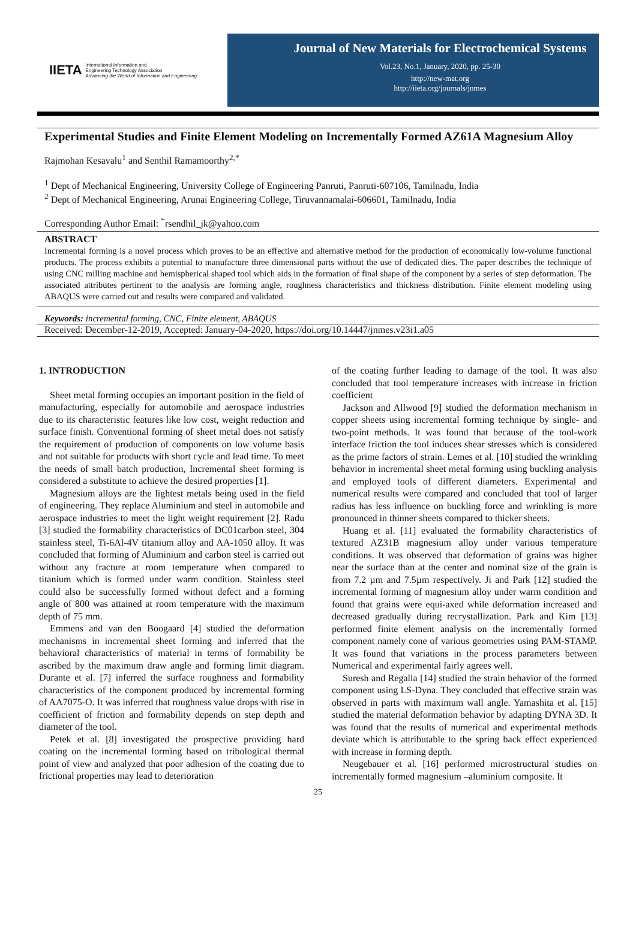IIETA International Information and
Engineering Technology Association
Advancing the World of Information and Engineering
Journal of New Materials for Electrochemical Systems
Vol.23, No.1, January, 2020, pp. 25-30
http://new-mat.org
http://iieta.org/journals/jnmes
Experimental Studies and Finite Element Modeling on Incrementally Formed AZ61A Magnesium Alloy
Rajmohan Kesavalu<sup>1</sup> and Senthil Ramamoorthy<sup>2,*</sup>
<sup>1</sup> Dept of Mechanical Engineering, University College of Engineering Panruti, Panruti-607106, Tamilnadu, India
<sup>2</sup> Dept of Mechanical Engineering, Arunai Engineering College, Tiruvannamalai-606601, Tamilnadu, India
Corresponding Author Email: <sup>*</sup>rsendhil_jk@yahoo.com
ABSTRACT
Incremental forming is a novel process which proves to be an effective and alternative method for the production of economically low-volume functional products. The process exhibits a potential to manufacture three dimensional parts without the use of dedicated dies. The paper describes the technique of using CNC milling machine and hemispherical shaped tool which aids in the formation of final shape of the component by a series of step deformation. The associated attributes pertinent to the analysis are forming angle, roughness characteristics and thickness distribution. Finite element modeling using ABAQUS were carried out and results were compared and validated.
Keywords: incremental forming, CNC, Finite element, ABAQUS
Received: December-12-2019, Accepted: January-04-2020, https://doi.org/10.14447/jnmes.v23i1.a05
1. INTRODUCTION
Sheet metal forming occupies an important position in the field of manufacturing, especially for automobile and aerospace industries due to its characteristic features like low cost, weight reduction and surface finish. Conventional forming of sheet metal does not satisfy the requirement of production of components on low volume basis and not suitable for products with short cycle and lead time. To meet the needs of small batch production, Incremental sheet forming is considered a substitute to achieve the desired properties [1].
Magnesium alloys are the lightest metals being used in the field of engineering. They replace Aluminium and steel in automobile and aerospace industries to meet the light weight requirement [2]. Radu [3] studied the formability characteristics of DC01carbon steel, 304 stainless steel, Ti-6Al-4V titanium alloy and AA-1050 alloy. It was concluded that forming of Aluminium and carbon steel is carried out without any fracture at room temperature when compared to titanium which is formed under warm condition. Stainless steel could also be successfully formed without defect and a forming angle of 800 was attained at room temperature with the maximum depth of 75 mm.
Emmens and van den Boogaard [4] studied the deformation mechanisms in incremental sheet forming and inferred that the behavioral characteristics of material in terms of formability be ascribed by the maximum draw angle and forming limit diagram. Durante et al. [7] inferred the surface roughness and formability characteristics of the component produced by incremental forming of AA7075-O. It was inferred that roughness value drops with rise in coefficient of friction and formability depends on step depth and diameter of the tool.
Petek et al. [8] investigated the prospective providing hard coating on the incremental forming based on tribological thermal point of view and analyzed that poor adhesion of the coating due to frictional properties may lead to deterioration
of the coating further leading to damage of the tool. It was also concluded that tool temperature increases with increase in friction coefficient
Jackson and Allwood [9] studied the deformation mechanism in copper sheets using incremental forming technique by single- and two-point methods. It was found that because of the tool-work interface friction the tool induces shear stresses which is considered as the prime factors of strain. Lemes et al. [10] studied the wrinkling behavior in incremental sheet metal forming using buckling analysis and employed tools of different diameters. Experimental and numerical results were compared and concluded that tool of larger radius has less influence on buckling force and wrinkling is more pronounced in thinner sheets compared to thicker sheets.
Huang et al. [11] evaluated the formability characteristics of textured AZ31B magnesium alloy under various temperature conditions. It was observed that deformation of grains was higher near the surface than at the center and nominal size of the grain is from 7.2 µm and 7.5µm respectively. Ji and Park [12] studied the incremental forming of magnesium alloy under warm condition and found that grains were equi-axed while deformation increased and decreased gradually during recrystallization. Park and Kim [13] performed finite element analysis on the incrementally formed component namely cone of various geometries using PAM-STAMP. It was found that variations in the process parameters between Numerical and experimental fairly agrees well.
Suresh and Regalla [14] studied the strain behavior of the formed component using LS-Dyna. They concluded that effective strain was observed in parts with maximum wall angle. Yamashita et al. [15] studied the material deformation behavior by adapting DYNA 3D. It was found that the results of numerical and experimental methods deviate which is attributable to the spring back effect experienced with increase in forming depth.
Neugebauer et al. [16] performed microstructural studies on incrementally formed magnesium –aluminium composite. It
25